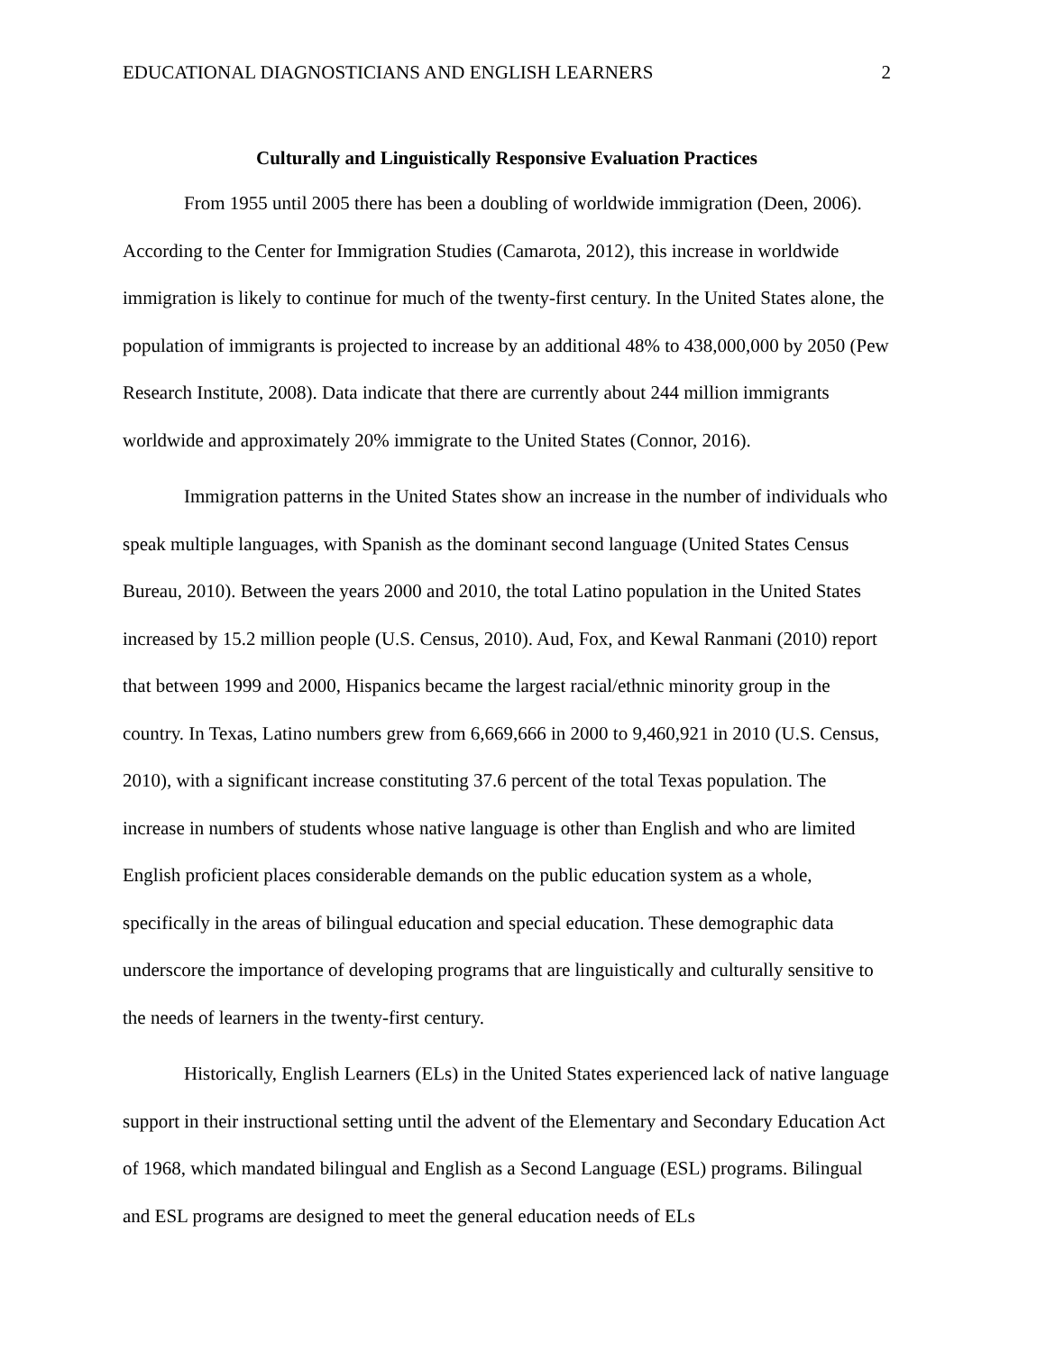EDUCATIONAL DIAGNOSTICIANS AND ENGLISH LEARNERS 2
Culturally and Linguistically Responsive Evaluation Practices
From 1955 until 2005 there has been a doubling of worldwide immigration (Deen, 2006). According to the Center for Immigration Studies (Camarota, 2012), this increase in worldwide immigration is likely to continue for much of the twenty-first century. In the United States alone, the population of immigrants is projected to increase by an additional 48% to 438,000,000 by 2050 (Pew Research Institute, 2008). Data indicate that there are currently about 244 million immigrants worldwide and approximately 20% immigrate to the United States (Connor, 2016).
Immigration patterns in the United States show an increase in the number of individuals who speak multiple languages, with Spanish as the dominant second language (United States Census Bureau, 2010). Between the years 2000 and 2010, the total Latino population in the United States increased by 15.2 million people (U.S. Census, 2010). Aud, Fox, and Kewal Ranmani (2010) report that between 1999 and 2000, Hispanics became the largest racial/ethnic minority group in the country. In Texas, Latino numbers grew from 6,669,666 in 2000 to 9,460,921 in 2010 (U.S. Census, 2010), with a significant increase constituting 37.6 percent of the total Texas population. The increase in numbers of students whose native language is other than English and who are limited English proficient places considerable demands on the public education system as a whole, specifically in the areas of bilingual education and special education. These demographic data underscore the importance of developing programs that are linguistically and culturally sensitive to the needs of learners in the twenty-first century.
Historically, English Learners (ELs) in the United States experienced lack of native language support in their instructional setting until the advent of the Elementary and Secondary Education Act of 1968, which mandated bilingual and English as a Second Language (ESL) programs. Bilingual and ESL programs are designed to meet the general education needs of ELs